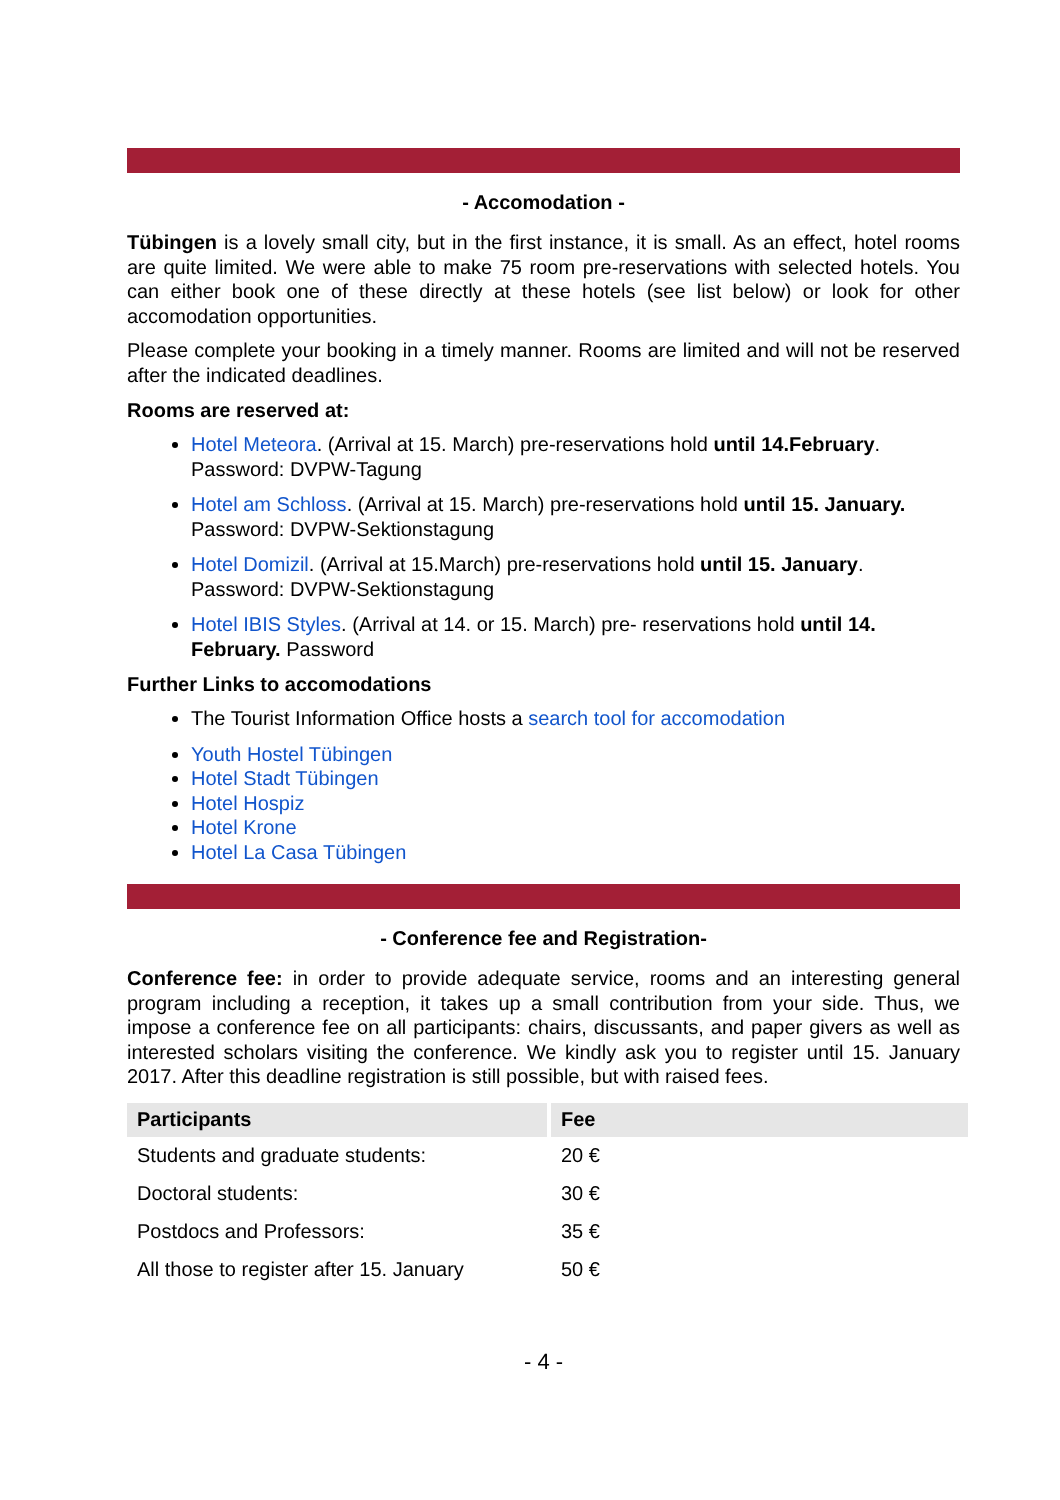- Accomodation -
Tübingen is a lovely small city, but in the first instance, it is small. As an effect, hotel rooms are quite limited. We were able to make 75 room pre-reservations with selected hotels. You can either book one of these directly at these hotels (see list below) or look for other accomodation opportunities.
Please complete your booking in a timely manner. Rooms are limited and will not be reserved after the indicated deadlines.
Rooms are reserved at:
Hotel Meteora. (Arrival at 15. March) pre-reservations hold until 14.February. Password: DVPW-Tagung
Hotel am Schloss. (Arrival at 15. March) pre-reservations hold until 15. January. Password: DVPW-Sektionstagung
Hotel Domizil. (Arrival at 15.March) pre-reservations hold until 15. January. Password: DVPW-Sektionstagung
Hotel IBIS Styles. (Arrival at 14. or 15. March) pre- reservations hold until 14. February. Password
Further Links to accomodations
The Tourist Information Office hosts a search tool for accomodation
Youth Hostel Tübingen
Hotel Stadt Tübingen
Hotel Hospiz
Hotel Krone
Hotel La Casa Tübingen
- Conference fee and Registration-
Conference fee: in order to provide adequate service, rooms and an interesting general program including a reception, it takes up a small contribution from your side. Thus, we impose a conference fee on all participants: chairs, discussants, and paper givers as well as interested scholars visiting the conference. We kindly ask you to register until 15. January 2017. After this deadline registration is still possible, but with raised fees.
| Participants | Fee |
| --- | --- |
| Students and graduate students: | 20 € |
| Doctoral students: | 30 € |
| Postdocs and Professors: | 35 € |
| All those to register after 15. January | 50 € |
- 4 -